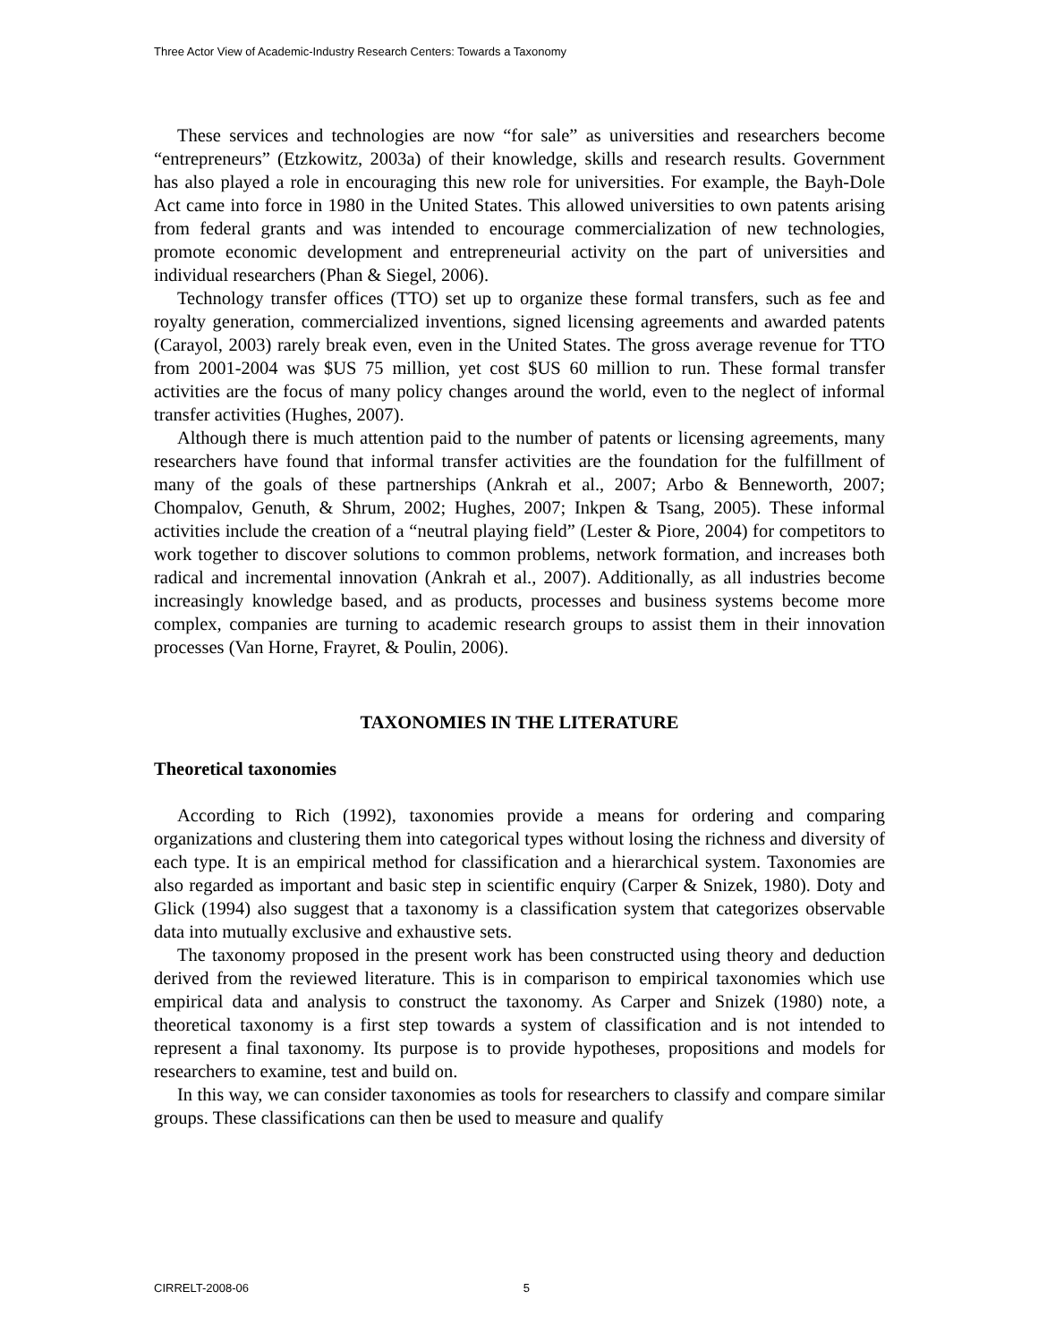Three Actor View of Academic-Industry Research Centers: Towards a Taxonomy
These services and technologies are now “for sale” as universities and researchers become “entrepreneurs” (Etzkowitz, 2003a) of their knowledge, skills and research results. Government has also played a role in encouraging this new role for universities. For example, the Bayh-Dole Act came into force in 1980 in the United States. This allowed universities to own patents arising from federal grants and was intended to encourage commercialization of new technologies, promote economic development and entrepreneurial activity on the part of universities and individual researchers (Phan & Siegel, 2006).
Technology transfer offices (TTO) set up to organize these formal transfers, such as fee and royalty generation, commercialized inventions, signed licensing agreements and awarded patents (Carayol, 2003) rarely break even, even in the United States. The gross average revenue for TTO from 2001-2004 was $US 75 million, yet cost $US 60 million to run. These formal transfer activities are the focus of many policy changes around the world, even to the neglect of informal transfer activities (Hughes, 2007).
Although there is much attention paid to the number of patents or licensing agreements, many researchers have found that informal transfer activities are the foundation for the fulfillment of many of the goals of these partnerships (Ankrah et al., 2007; Arbo & Benneworth, 2007; Chompalov, Genuth, & Shrum, 2002; Hughes, 2007; Inkpen & Tsang, 2005). These informal activities include the creation of a “neutral playing field” (Lester & Piore, 2004) for competitors to work together to discover solutions to common problems, network formation, and increases both radical and incremental innovation (Ankrah et al., 2007). Additionally, as all industries become increasingly knowledge based, and as products, processes and business systems become more complex, companies are turning to academic research groups to assist them in their innovation processes (Van Horne, Frayret, & Poulin, 2006).
TAXONOMIES IN THE LITERATURE
Theoretical taxonomies
According to Rich (1992), taxonomies provide a means for ordering and comparing organizations and clustering them into categorical types without losing the richness and diversity of each type. It is an empirical method for classification and a hierarchical system. Taxonomies are also regarded as important and basic step in scientific enquiry (Carper & Snizek, 1980). Doty and Glick (1994) also suggest that a taxonomy is a classification system that categorizes observable data into mutually exclusive and exhaustive sets.
The taxonomy proposed in the present work has been constructed using theory and deduction derived from the reviewed literature. This is in comparison to empirical taxonomies which use empirical data and analysis to construct the taxonomy. As Carper and Snizek (1980) note, a theoretical taxonomy is a first step towards a system of classification and is not intended to represent a final taxonomy. Its purpose is to provide hypotheses, propositions and models for researchers to examine, test and build on.
In this way, we can consider taxonomies as tools for researchers to classify and compare similar groups. These classifications can then be used to measure and qualify
CIRRELT-2008-06 5